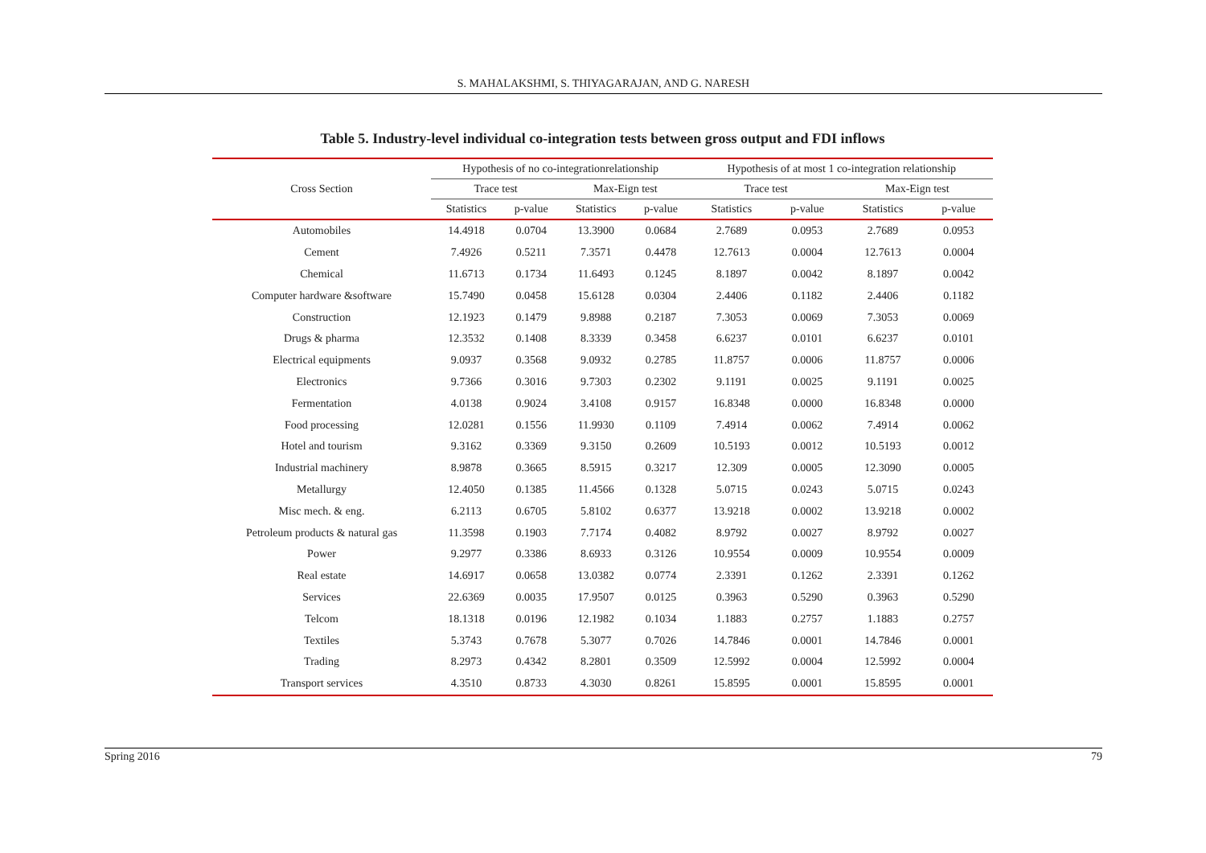S. MAHALAKSHMI, S. THIYAGARAJAN, AND G. NARESH
Table 5. Industry-level individual co-integration tests between gross output and FDI inflows
| Cross Section | Hypothesis of no co-integrationrelationship | | | | Hypothesis of at most 1 co-integration relationship | | | |
| --- | --- | --- | --- | --- | --- | --- | --- | --- |
| | Trace test | | Max-Eign test | | Trace test | | Max-Eign test | |
| | Statistics | p-value | Statistics | p-value | Statistics | p-value | Statistics | p-value |
| Automobiles | 14.4918 | 0.0704 | 13.3900 | 0.0684 | 2.7689 | 0.0953 | 2.7689 | 0.0953 |
| Cement | 7.4926 | 0.5211 | 7.3571 | 0.4478 | 12.7613 | 0.0004 | 12.7613 | 0.0004 |
| Chemical | 11.6713 | 0.1734 | 11.6493 | 0.1245 | 8.1897 | 0.0042 | 8.1897 | 0.0042 |
| Computer hardware &software | 15.7490 | 0.0458 | 15.6128 | 0.0304 | 2.4406 | 0.1182 | 2.4406 | 0.1182 |
| Construction | 12.1923 | 0.1479 | 9.8988 | 0.2187 | 7.3053 | 0.0069 | 7.3053 | 0.0069 |
| Drugs & pharma | 12.3532 | 0.1408 | 8.3339 | 0.3458 | 6.6237 | 0.0101 | 6.6237 | 0.0101 |
| Electrical equipments | 9.0937 | 0.3568 | 9.0932 | 0.2785 | 11.8757 | 0.0006 | 11.8757 | 0.0006 |
| Electronics | 9.7366 | 0.3016 | 9.7303 | 0.2302 | 9.1191 | 0.0025 | 9.1191 | 0.0025 |
| Fermentation | 4.0138 | 0.9024 | 3.4108 | 0.9157 | 16.8348 | 0.0000 | 16.8348 | 0.0000 |
| Food processing | 12.0281 | 0.1556 | 11.9930 | 0.1109 | 7.4914 | 0.0062 | 7.4914 | 0.0062 |
| Hotel and tourism | 9.3162 | 0.3369 | 9.3150 | 0.2609 | 10.5193 | 0.0012 | 10.5193 | 0.0012 |
| Industrial machinery | 8.9878 | 0.3665 | 8.5915 | 0.3217 | 12.309 | 0.0005 | 12.3090 | 0.0005 |
| Metallurgy | 12.4050 | 0.1385 | 11.4566 | 0.1328 | 5.0715 | 0.0243 | 5.0715 | 0.0243 |
| Misc mech. & eng. | 6.2113 | 0.6705 | 5.8102 | 0.6377 | 13.9218 | 0.0002 | 13.9218 | 0.0002 |
| Petroleum products & natural gas | 11.3598 | 0.1903 | 7.7174 | 0.4082 | 8.9792 | 0.0027 | 8.9792 | 0.0027 |
| Power | 9.2977 | 0.3386 | 8.6933 | 0.3126 | 10.9554 | 0.0009 | 10.9554 | 0.0009 |
| Real estate | 14.6917 | 0.0658 | 13.0382 | 0.0774 | 2.3391 | 0.1262 | 2.3391 | 0.1262 |
| Services | 22.6369 | 0.0035 | 17.9507 | 0.0125 | 0.3963 | 0.5290 | 0.3963 | 0.5290 |
| Telcom | 18.1318 | 0.0196 | 12.1982 | 0.1034 | 1.1883 | 0.2757 | 1.1883 | 0.2757 |
| Textiles | 5.3743 | 0.7678 | 5.3077 | 0.7026 | 14.7846 | 0.0001 | 14.7846 | 0.0001 |
| Trading | 8.2973 | 0.4342 | 8.2801 | 0.3509 | 12.5992 | 0.0004 | 12.5992 | 0.0004 |
| Transport services | 4.3510 | 0.8733 | 4.3030 | 0.8261 | 15.8595 | 0.0001 | 15.8595 | 0.0001 |
Spring 2016 79